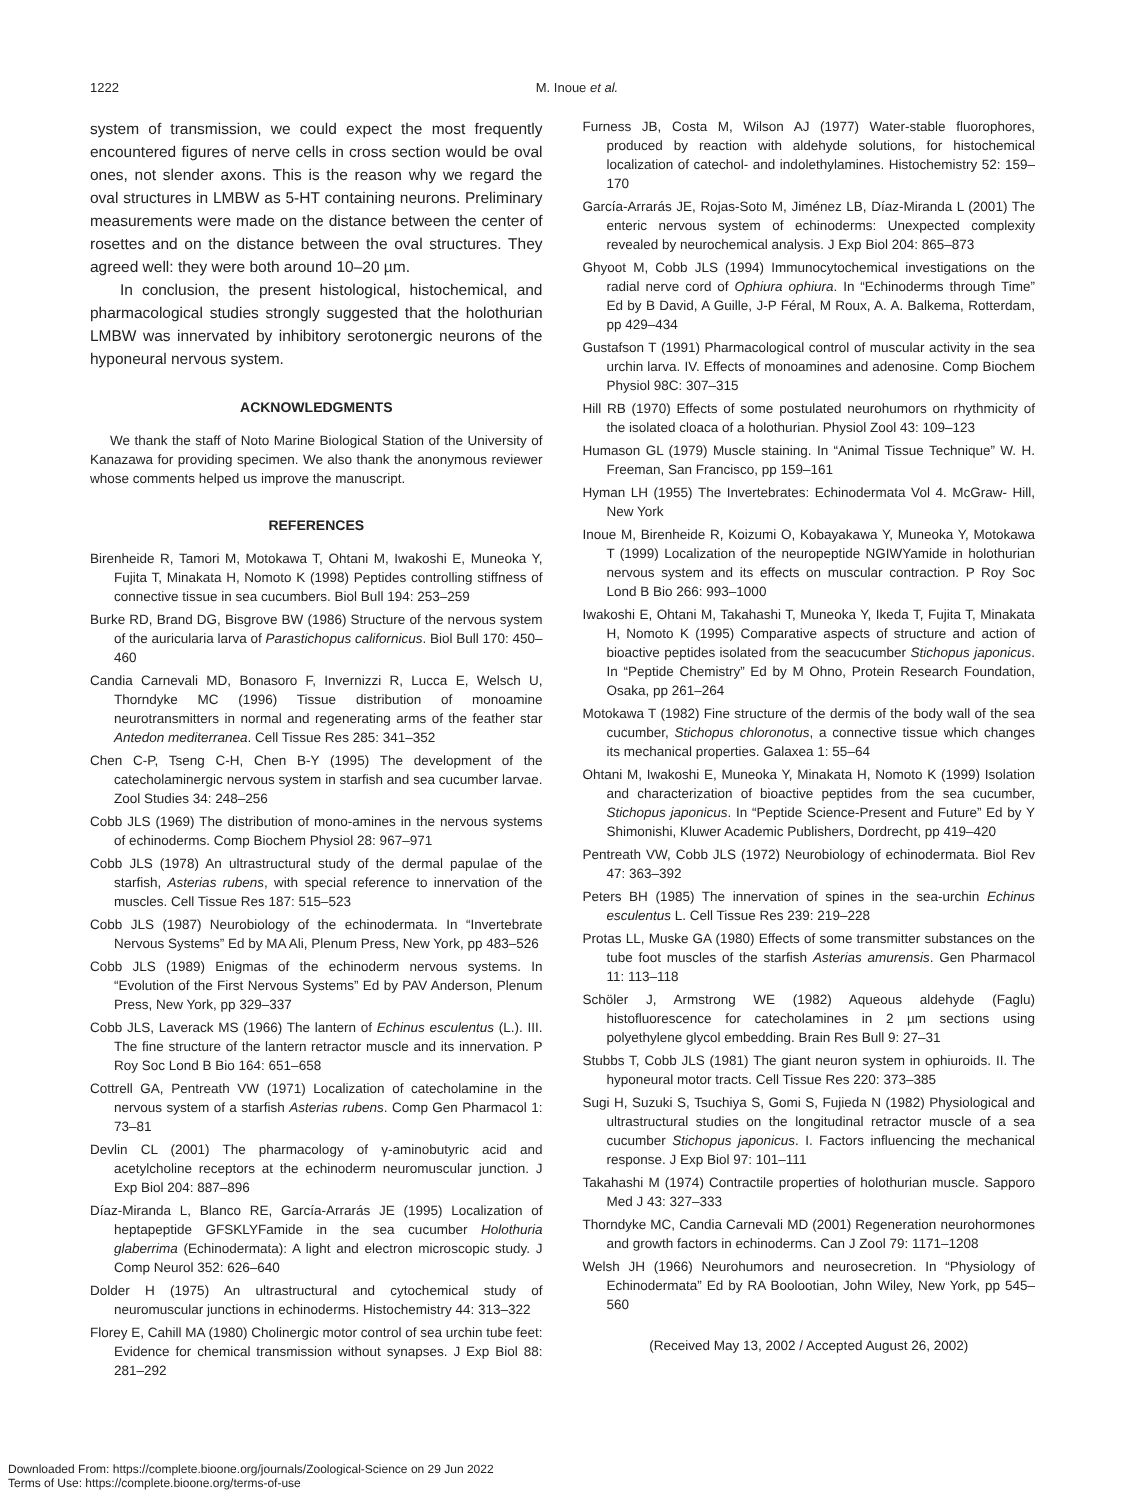1222 M. Inoue et al.
system of transmission, we could expect the most frequently encountered figures of nerve cells in cross section would be oval ones, not slender axons. This is the reason why we regard the oval structures in LMBW as 5-HT containing neurons. Preliminary measurements were made on the distance between the center of rosettes and on the distance between the oval structures. They agreed well: they were both around 10–20 µm.
In conclusion, the present histological, histochemical, and pharmacological studies strongly suggested that the holothurian LMBW was innervated by inhibitory serotonergic neurons of the hyponeural nervous system.
ACKNOWLEDGMENTS
We thank the staff of Noto Marine Biological Station of the University of Kanazawa for providing specimen. We also thank the anonymous reviewer whose comments helped us improve the manuscript.
REFERENCES
Birenheide R, Tamori M, Motokawa T, Ohtani M, Iwakoshi E, Muneoka Y, Fujita T, Minakata H, Nomoto K (1998) Peptides controlling stiffness of connective tissue in sea cucumbers. Biol Bull 194: 253–259
Burke RD, Brand DG, Bisgrove BW (1986) Structure of the nervous system of the auricularia larva of Parastichopus californicus. Biol Bull 170: 450–460
Candia Carnevali MD, Bonasoro F, Invernizzi R, Lucca E, Welsch U, Thorndyke MC (1996) Tissue distribution of monoamine neurotransmitters in normal and regenerating arms of the feather star Antedon mediterranea. Cell Tissue Res 285: 341–352
Chen C-P, Tseng C-H, Chen B-Y (1995) The development of the catecholaminergic nervous system in starfish and sea cucumber larvae. Zool Studies 34: 248–256
Cobb JLS (1969) The distribution of mono-amines in the nervous systems of echinoderms. Comp Biochem Physiol 28: 967–971
Cobb JLS (1978) An ultrastructural study of the dermal papulae of the starfish, Asterias rubens, with special reference to innervation of the muscles. Cell Tissue Res 187: 515–523
Cobb JLS (1987) Neurobiology of the echinodermata. In “Invertebrate Nervous Systems” Ed by MA Ali, Plenum Press, New York, pp 483–526
Cobb JLS (1989) Enigmas of the echinoderm nervous systems. In “Evolution of the First Nervous Systems” Ed by PAV Anderson, Plenum Press, New York, pp 329–337
Cobb JLS, Laverack MS (1966) The lantern of Echinus esculentus (L.). III. The fine structure of the lantern retractor muscle and its innervation. P Roy Soc Lond B Bio 164: 651–658
Cottrell GA, Pentreath VW (1971) Localization of catecholamine in the nervous system of a starfish Asterias rubens. Comp Gen Pharmacol 1: 73–81
Devlin CL (2001) The pharmacology of γ-aminobutyric acid and acetylcholine receptors at the echinoderm neuromuscular junction. J Exp Biol 204: 887–896
Díaz-Miranda L, Blanco RE, García-Arrarás JE (1995) Localization of heptapeptide GFSKLYFamide in the sea cucumber Holothuria glaberrima (Echinodermata): A light and electron microscopic study. J Comp Neurol 352: 626–640
Dolder H (1975) An ultrastructural and cytochemical study of neuromuscular junctions in echinoderms. Histochemistry 44: 313–322
Florey E, Cahill MA (1980) Cholinergic motor control of sea urchin tube feet: Evidence for chemical transmission without synapses. J Exp Biol 88: 281–292
Furness JB, Costa M, Wilson AJ (1977) Water-stable fluorophores, produced by reaction with aldehyde solutions, for histochemical localization of catechol- and indolethylamines. Histochemistry 52: 159–170
García-Arrarás JE, Rojas-Soto M, Jiménez LB, Díaz-Miranda L (2001) The enteric nervous system of echinoderms: Unexpected complexity revealed by neurochemical analysis. J Exp Biol 204: 865–873
Ghyoot M, Cobb JLS (1994) Immunocytochemical investigations on the radial nerve cord of Ophiura ophiura. In “Echinoderms through Time” Ed by B David, A Guille, J-P Féral, M Roux, A. A. Balkema, Rotterdam, pp 429–434
Gustafson T (1991) Pharmacological control of muscular activity in the sea urchin larva. IV. Effects of monoamines and adenosine. Comp Biochem Physiol 98C: 307–315
Hill RB (1970) Effects of some postulated neurohumors on rhythmicity of the isolated cloaca of a holothurian. Physiol Zool 43: 109–123
Humason GL (1979) Muscle staining. In “Animal Tissue Technique” W. H. Freeman, San Francisco, pp 159–161
Hyman LH (1955) The Invertebrates: Echinodermata Vol 4. McGraw- Hill, New York
Inoue M, Birenheide R, Koizumi O, Kobayakawa Y, Muneoka Y, Motokawa T (1999) Localization of the neuropeptide NGIWYamide in holothurian nervous system and its effects on muscular contraction. P Roy Soc Lond B Bio 266: 993–1000
Iwakoshi E, Ohtani M, Takahashi T, Muneoka Y, Ikeda T, Fujita T, Minakata H, Nomoto K (1995) Comparative aspects of structure and action of bioactive peptides isolated from the seacucumber Stichopus japonicus. In “Peptide Chemistry” Ed by M Ohno, Protein Research Foundation, Osaka, pp 261–264
Motokawa T (1982) Fine structure of the dermis of the body wall of the sea cucumber, Stichopus chloronotus, a connective tissue which changes its mechanical properties. Galaxea 1: 55–64
Ohtani M, Iwakoshi E, Muneoka Y, Minakata H, Nomoto K (1999) Isolation and characterization of bioactive peptides from the sea cucumber, Stichopus japonicus. In “Peptide Science-Present and Future” Ed by Y Shimonishi, Kluwer Academic Publishers, Dordrecht, pp 419–420
Pentreath VW, Cobb JLS (1972) Neurobiology of echinodermata. Biol Rev 47: 363–392
Peters BH (1985) The innervation of spines in the sea-urchin Echinus esculentus L. Cell Tissue Res 239: 219–228
Protas LL, Muske GA (1980) Effects of some transmitter substances on the tube foot muscles of the starfish Asterias amurensis. Gen Pharmacol 11: 113–118
Schöler J, Armstrong WE (1982) Aqueous aldehyde (Faglu) histofluorescence for catecholamines in 2 µm sections using polyethylene glycol embedding. Brain Res Bull 9: 27–31
Stubbs T, Cobb JLS (1981) The giant neuron system in ophiuroids. II. The hyponeural motor tracts. Cell Tissue Res 220: 373–385
Sugi H, Suzuki S, Tsuchiya S, Gomi S, Fujieda N (1982) Physiological and ultrastructural studies on the longitudinal retractor muscle of a sea cucumber Stichopus japonicus. I. Factors influencing the mechanical response. J Exp Biol 97: 101–111
Takahashi M (1974) Contractile properties of holothurian muscle. Sapporo Med J 43: 327–333
Thorndyke MC, Candia Carnevali MD (2001) Regeneration neurohormones and growth factors in echinoderms. Can J Zool 79: 1171–1208
Welsh JH (1966) Neurohumors and neurosecretion. In “Physiology of Echinodermata” Ed by RA Boolootian, John Wiley, New York, pp 545–560
(Received May 13, 2002 / Accepted August 26, 2002)
Downloaded From: https://complete.bioone.org/journals/Zoological-Science on 29 Jun 2022
Terms of Use: https://complete.bioone.org/terms-of-use